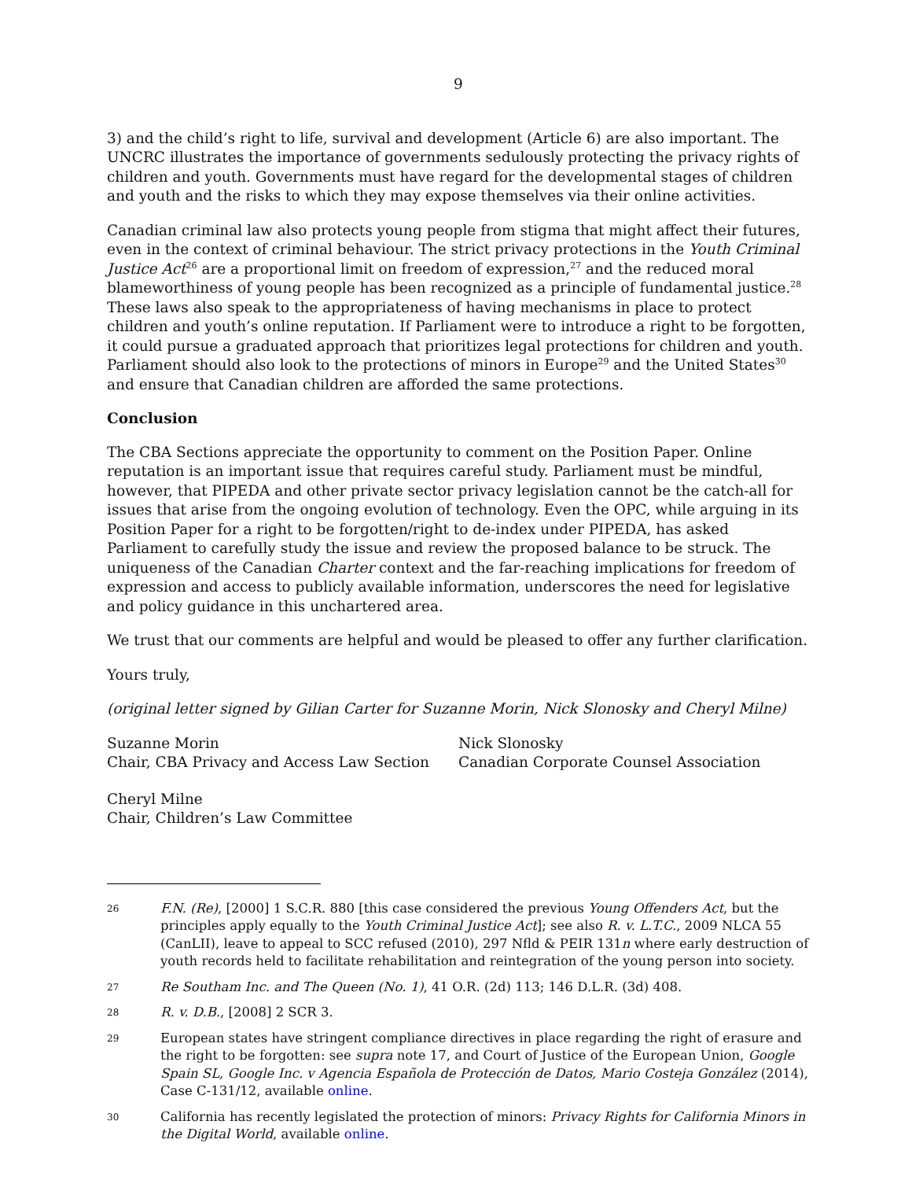9
3) and the child’s right to life, survival and development (Article 6) are also important. The UNCRC illustrates the importance of governments sedulously protecting the privacy rights of children and youth. Governments must have regard for the developmental stages of children and youth and the risks to which they may expose themselves via their online activities.
Canadian criminal law also protects young people from stigma that might affect their futures, even in the context of criminal behaviour. The strict privacy protections in the Youth Criminal Justice Act<sup>26</sup> are a proportional limit on freedom of expression,<sup>27</sup> and the reduced moral blameworthiness of young people has been recognized as a principle of fundamental justice.<sup>28</sup> These laws also speak to the appropriateness of having mechanisms in place to protect children and youth’s online reputation. If Parliament were to introduce a right to be forgotten, it could pursue a graduated approach that prioritizes legal protections for children and youth. Parliament should also look to the protections of minors in Europe<sup>29</sup> and the United States<sup>30</sup> and ensure that Canadian children are afforded the same protections.
Conclusion
The CBA Sections appreciate the opportunity to comment on the Position Paper. Online reputation is an important issue that requires careful study. Parliament must be mindful, however, that PIPEDA and other private sector privacy legislation cannot be the catch-all for issues that arise from the ongoing evolution of technology. Even the OPC, while arguing in its Position Paper for a right to be forgotten/right to de-index under PIPEDA, has asked Parliament to carefully study the issue and review the proposed balance to be struck. The uniqueness of the Canadian Charter context and the far-reaching implications for freedom of expression and access to publicly available information, underscores the need for legislative and policy guidance in this unchartered area.
We trust that our comments are helpful and would be pleased to offer any further clarification.
Yours truly,
(original letter signed by Gilian Carter for Suzanne Morin, Nick Slonosky and Cheryl Milne)
Suzanne Morin
Chair, CBA Privacy and Access Law Section
Nick Slonosky
Canadian Corporate Counsel Association
Cheryl Milne
Chair, Children’s Law Committee
26 F.N. (Re), [2000] 1 S.C.R. 880 [this case considered the previous Young Offenders Act, but the principles apply equally to the Youth Criminal Justice Act]; see also R. v. L.T.C., 2009 NLCA 55 (CanLII), leave to appeal to SCC refused (2010), 297 Nfld & PEIR 131n where early destruction of youth records held to facilitate rehabilitation and reintegration of the young person into society.
27 Re Southam Inc. and The Queen (No. 1), 41 O.R. (2d) 113; 146 D.L.R. (3d) 408.
28 R. v. D.B., [2008] 2 SCR 3.
29 European states have stringent compliance directives in place regarding the right of erasure and the right to be forgotten: see supra note 17, and Court of Justice of the European Union, Google Spain SL, Google Inc. v Agencia Española de Protección de Datos, Mario Costeja González (2014), Case C-131/12, available online.
30 California has recently legislated the protection of minors: Privacy Rights for California Minors in the Digital World, available online.